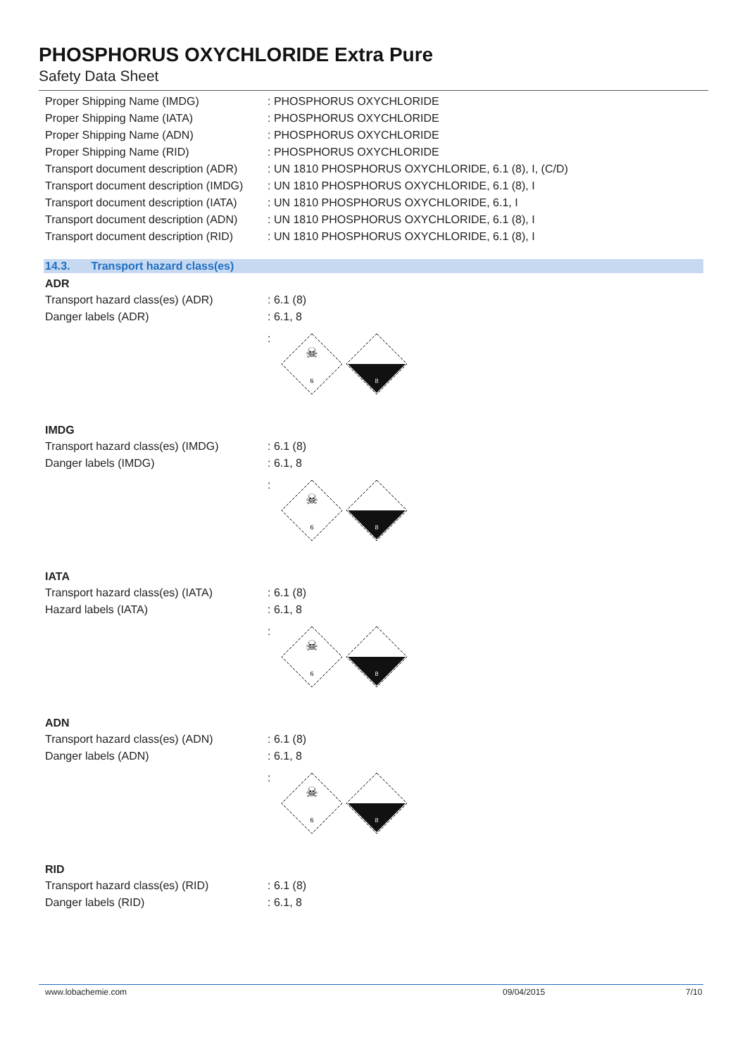PHOSPHORUS OXYCHLORIDE Extra Pure
Safety Data Sheet
Proper Shipping Name (IMDG) : PHOSPHORUS OXYCHLORIDE
Proper Shipping Name (IATA) : PHOSPHORUS OXYCHLORIDE
Proper Shipping Name (ADN) : PHOSPHORUS OXYCHLORIDE
Proper Shipping Name (RID) : PHOSPHORUS OXYCHLORIDE
Transport document description (ADR)
: UN 1810 PHOSPHORUS OXYCHLORIDE, 6.1 (8), I, (C/D)
Transport document description (IMDG)
: UN 1810 PHOSPHORUS OXYCHLORIDE, 6.1 (8), I
Transport document description (IATA)
: UN 1810 PHOSPHORUS OXYCHLORIDE, 6.1, I
Transport document description (ADN)
: UN 1810 PHOSPHORUS OXYCHLORIDE, 6.1 (8), I
Transport document description (RID)
: UN 1810 PHOSPHORUS OXYCHLORIDE, 6.1 (8), I
14.3. Transport hazard class(es)
ADR
Transport hazard class(es) (ADR) : 6.1 (8)
Danger labels (ADR) : 6.1, 8
:
6
☠
8
IMDG
Transport hazard class(es) (IMDG)
: 6.1 (8)
Danger labels (IMDG) : 6.1, 8
:
6
☠
8
IATA
Transport hazard class(es) (IATA)
: 6.1 (8)
Hazard labels (IATA) : 6.1, 8
:
6
☠
8
ADN
Transport hazard class(es) (ADN) : 6.1 (8)
Danger labels (ADN) : 6.1, 8
:
6
☠
8
RID
Transport hazard class(es) (RID) : 6.1 (8)
Danger labels (RID) : 6.1, 8
www.lobachemie.com 09/04/2015 7/10